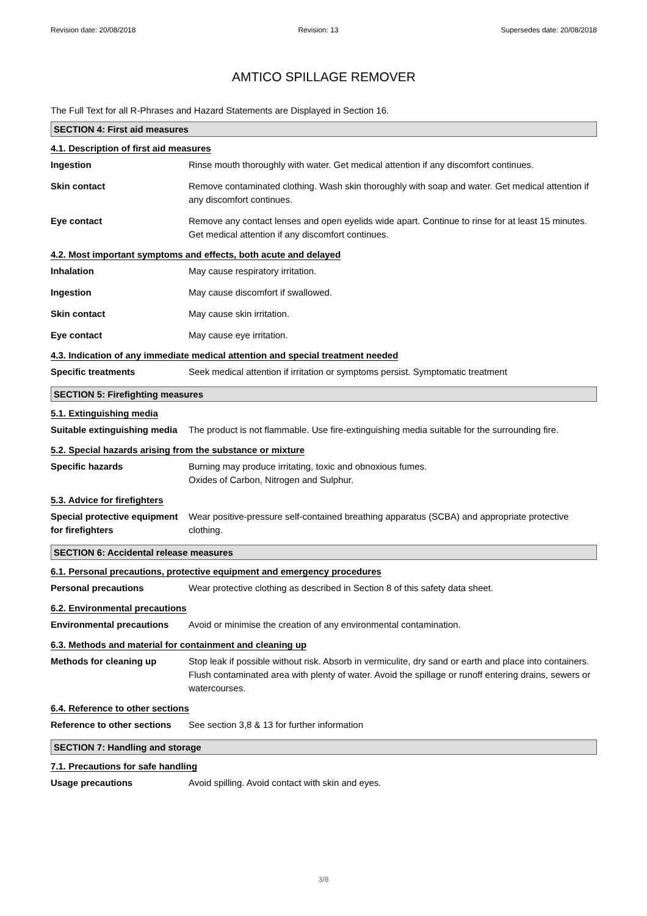Revision date: 20/08/2018 Revision: 13 Supersedes date: 20/08/2018
AMTICO SPILLAGE REMOVER
The Full Text for all R-Phrases and Hazard Statements are Displayed in Section 16.
SECTION 4: First aid measures
4.1. Description of first aid measures
Ingestion Rinse mouth thoroughly with water. Get medical attention if any discomfort continues.
Skin contact Remove contaminated clothing. Wash skin thoroughly with soap and water. Get medical attention if any discomfort continues.
Eye contact Remove any contact lenses and open eyelids wide apart. Continue to rinse for at least 15 minutes. Get medical attention if any discomfort continues.
4.2. Most important symptoms and effects, both acute and delayed
Inhalation May cause respiratory irritation.
Ingestion May cause discomfort if swallowed.
Skin contact May cause skin irritation.
Eye contact May cause eye irritation.
4.3. Indication of any immediate medical attention and special treatment needed
Specific treatments Seek medical attention if irritation or symptoms persist. Symptomatic treatment
SECTION 5: Firefighting measures
5.1. Extinguishing media
Suitable extinguishing media
The product is not flammable. Use fire-extinguishing media suitable for the surrounding fire.
5.2. Special hazards arising from the substance or mixture
Specific hazards Burning may produce irritating, toxic and obnoxious fumes.
Oxides of Carbon, Nitrogen and Sulphur.
5.3. Advice for firefighters
Special protective equipment for firefighters
Wear positive-pressure self-contained breathing apparatus (SCBA) and appropriate protective clothing.
SECTION 6: Accidental release measures
6.1. Personal precautions, protective equipment and emergency procedures
Personal precautions Wear protective clothing as described in Section 8 of this safety data sheet.
6.2. Environmental precautions
Environmental precautions Avoid or minimise the creation of any environmental contamination.
6.3. Methods and material for containment and cleaning up
Methods for cleaning up Stop leak if possible without risk. Absorb in vermiculite, dry sand or earth and place into containers. Flush contaminated area with plenty of water. Avoid the spillage or runoff entering drains, sewers or watercourses.
6.4. Reference to other sections
Reference to other sections
See section 3,8 & 13 for further information
SECTION 7: Handling and storage
7.1. Precautions for safe handling
Usage precautions Avoid spilling. Avoid contact with skin and eyes.
3/8